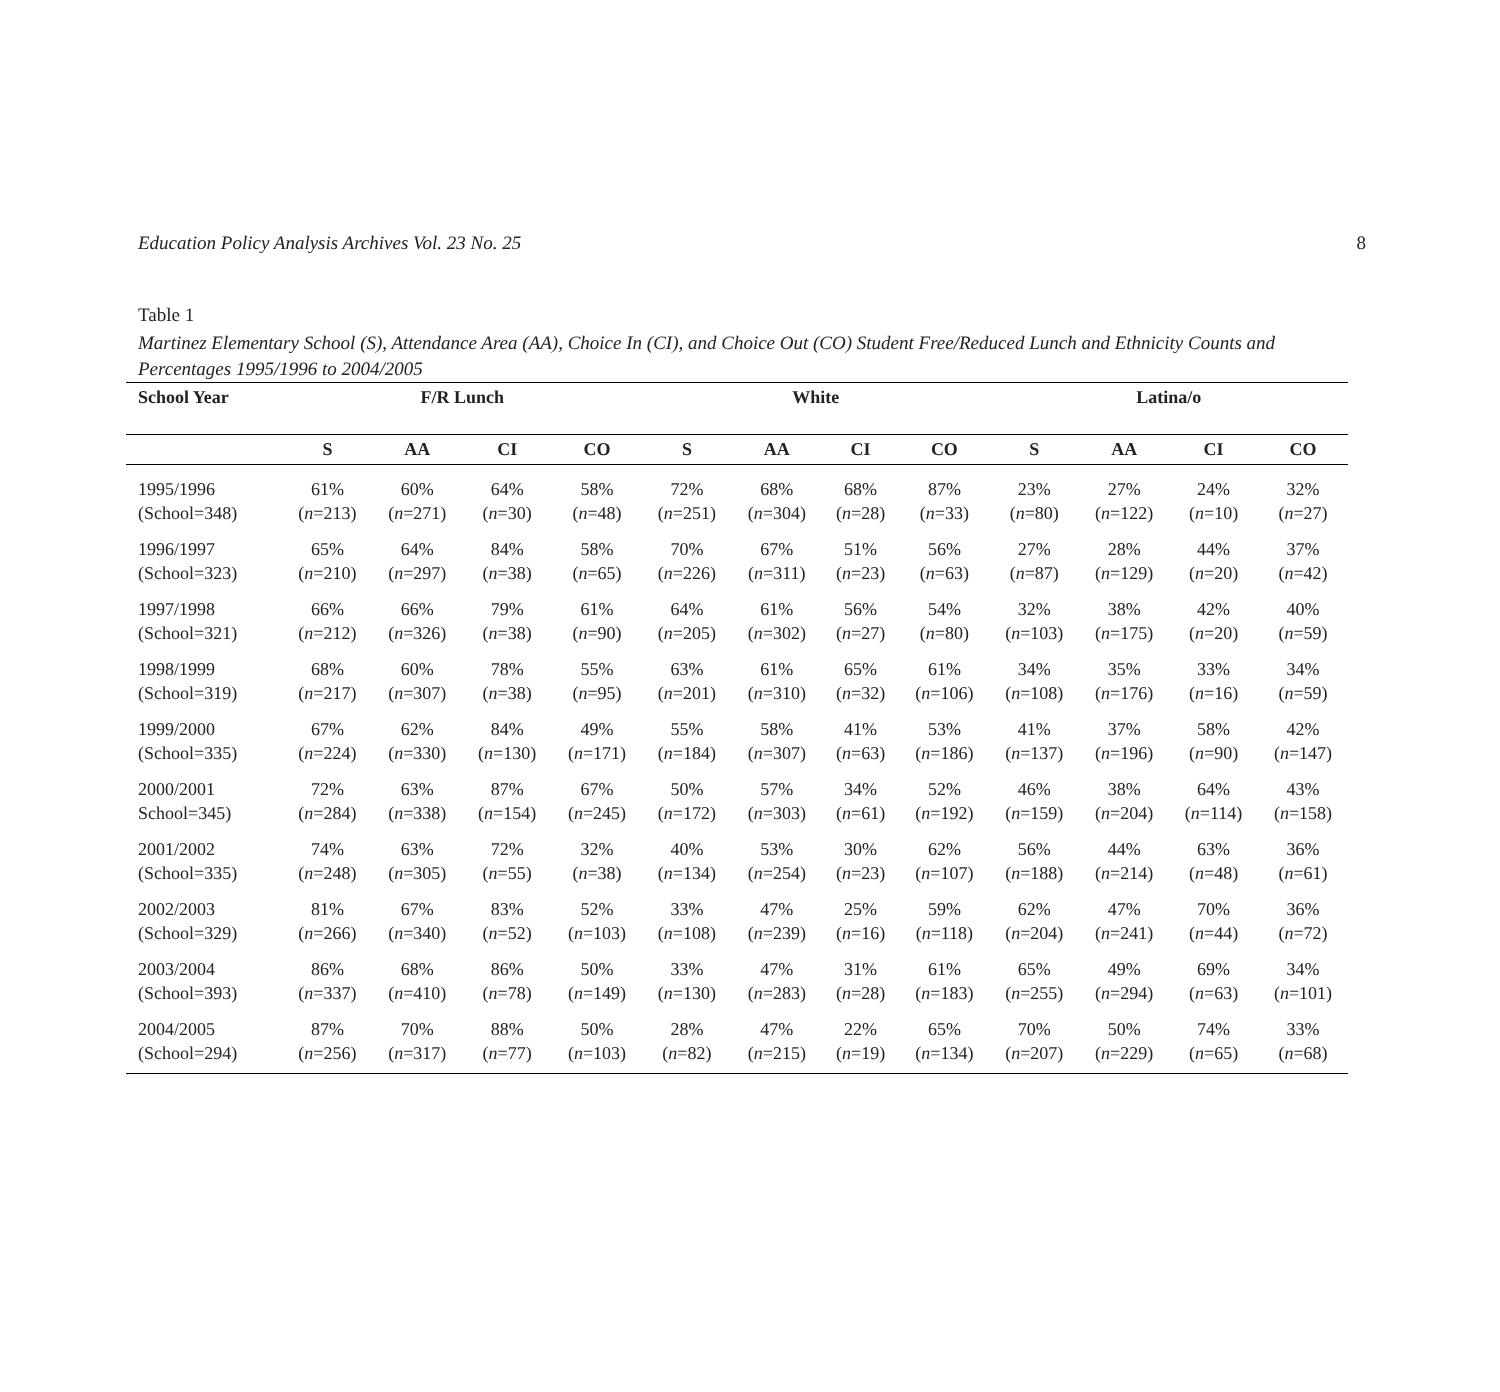Education Policy Analysis Archives Vol. 23 No. 25 8
Table 1
Martinez Elementary School (S), Attendance Area (AA), Choice In (CI), and Choice Out (CO) Student Free/Reduced Lunch and Ethnicity Counts and Percentages 1995/1996 to 2004/2005
| School Year | F/R Lunch | | | | White | | | | Latina/o | | | |
| --- | --- | --- | --- | --- | --- | --- | --- | --- | --- | --- | --- | --- |
| | S | AA | CI | CO | S | AA | CI | CO | S | AA | CI | CO |
| 1995/1996 | 61% | 60% | 64% | 58% | 72% | 68% | 68% | 87% | 23% | 27% | 24% | 32% |
| (School=348) | ( n =213) | ( n =271) | ( n =30) | ( n =48) | ( n =251) | ( n =304) | ( n =28) | ( n =33) | ( n =80) | ( n =122) | ( n =10) | ( n =27) |
| 1996/1997 | 65% | 64% | 84% | 58% | 70% | 67% | 51% | 56% | 27% | 28% | 44% | 37% |
| (School=323) | ( n =210) | ( n =297) | ( n =38) | ( n =65) | ( n =226) | ( n =311) | ( n =23) | ( n =63) | ( n =87) | ( n =129) | ( n =20) | ( n =42) |
| 1997/1998 | 66% | 66% | 79% | 61% | 64% | 61% | 56% | 54% | 32% | 38% | 42% | 40% |
| (School=321) | ( n =212) | ( n =326) | ( n =38) | ( n =90) | ( n =205) | ( n =302) | ( n =27) | ( n =80) | ( n =103) | ( n =175) | ( n =20) | ( n =59) |
| 1998/1999 | 68% | 60% | 78% | 55% | 63% | 61% | 65% | 61% | 34% | 35% | 33% | 34% |
| (School=319) | ( n =217) | ( n =307) | ( n =38) | ( n =95) | ( n =201) | ( n =310) | ( n =32) | ( n =106) | ( n =108) | ( n =176) | ( n =16) | ( n =59) |
| 1999/2000 | 67% | 62% | 84% | 49% | 55% | 58% | 41% | 53% | 41% | 37% | 58% | 42% |
| (School=335) | ( n =224) | ( n =330) | ( n =130) | ( n =171) | ( n =184) | ( n =307) | ( n =63) | ( n =186) | ( n =137) | ( n =196) | ( n =90) | ( n =147) |
| 2000/2001 | 72% | 63% | 87% | 67% | 50% | 57% | 34% | 52% | 46% | 38% | 64% | 43% |
| School=345) | ( n =284) | ( n =338) | ( n =154) | ( n =245) | ( n =172) | ( n =303) | ( n =61) | ( n =192) | ( n =159) | ( n =204) | ( n =114) | ( n =158) |
| 2001/2002 | 74% | 63% | 72% | 32% | 40% | 53% | 30% | 62% | 56% | 44% | 63% | 36% |
| (School=335) | ( n =248) | ( n =305) | ( n =55) | ( n =38) | ( n =134) | ( n =254) | ( n =23) | ( n =107) | ( n =188) | ( n =214) | ( n =48) | ( n =61) |
| 2002/2003 | 81% | 67% | 83% | 52% | 33% | 47% | 25% | 59% | 62% | 47% | 70% | 36% |
| (School=329) | ( n =266) | ( n =340) | ( n =52) | ( n =103) | ( n =108) | ( n =239) | ( n =16) | ( n =118) | ( n =204) | ( n =241) | ( n =44) | ( n =72) |
| 2003/2004 | 86% | 68% | 86% | 50% | 33% | 47% | 31% | 61% | 65% | 49% | 69% | 34% |
| (School=393) | ( n =337) | ( n =410) | ( n =78) | ( n =149) | ( n =130) | ( n =283) | ( n =28) | ( n =183) | ( n =255) | ( n =294) | ( n =63) | ( n =101) |
| 2004/2005 | 87% | 70% | 88% | 50% | 28% | 47% | 22% | 65% | 70% | 50% | 74% | 33% |
| (School=294) | ( n =256) | ( n =317) | ( n =77) | ( n =103) | ( n =82) | ( n =215) | ( n =19) | ( n =134) | ( n =207) | ( n =229) | ( n =65) | ( n =68) |